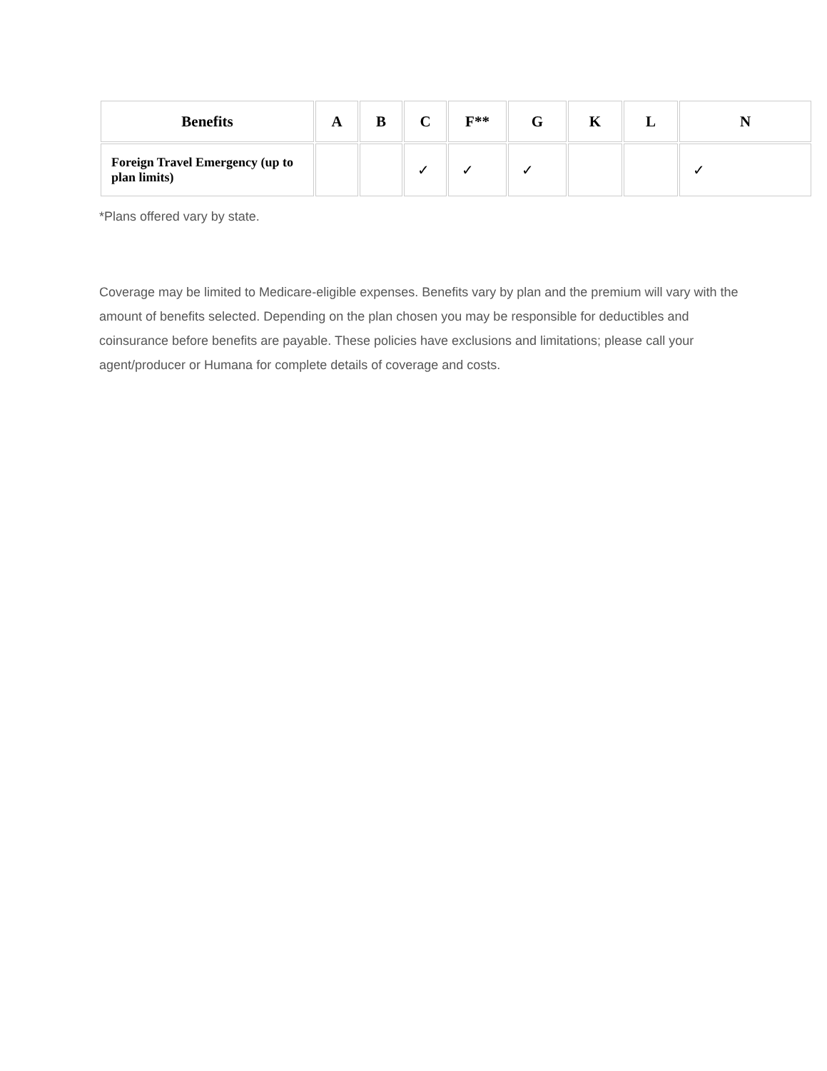| Benefits | A | B | C | F** | G | K | L | N |
| --- | --- | --- | --- | --- | --- | --- | --- | --- |
| Foreign Travel Emergency (up to plan limits) | | | ✓ | ✓ | ✓ | | | ✓ |
*Plans offered vary by state.
Coverage may be limited to Medicare-eligible expenses. Benefits vary by plan and the premium will vary with the amount of benefits selected. Depending on the plan chosen you may be responsible for deductibles and coinsurance before benefits are payable. These policies have exclusions and limitations; please call your agent/producer or Humana for complete details of coverage and costs.